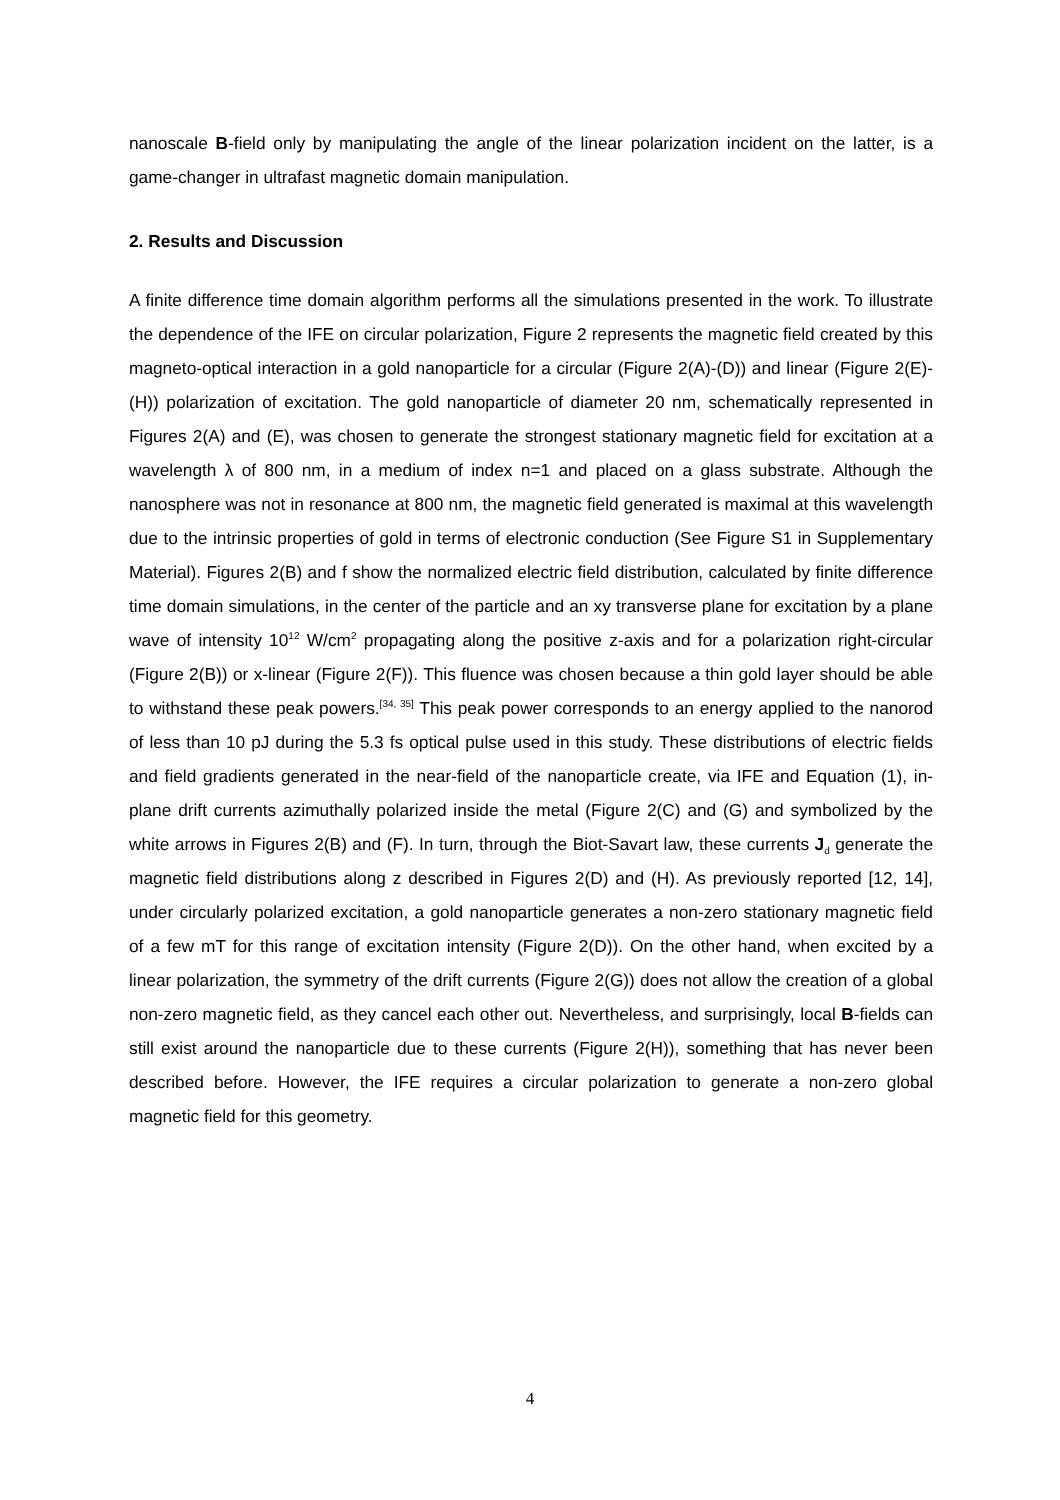nanoscale B-field only by manipulating the angle of the linear polarization incident on the latter, is a game-changer in ultrafast magnetic domain manipulation.
2. Results and Discussion
A finite difference time domain algorithm performs all the simulations presented in the work. To illustrate the dependence of the IFE on circular polarization, Figure 2 represents the magnetic field created by this magneto-optical interaction in a gold nanoparticle for a circular (Figure 2(A)-(D)) and linear (Figure 2(E)-(H)) polarization of excitation. The gold nanoparticle of diameter 20 nm, schematically represented in Figures 2(A) and (E), was chosen to generate the strongest stationary magnetic field for excitation at a wavelength λ of 800 nm, in a medium of index n=1 and placed on a glass substrate. Although the nanosphere was not in resonance at 800 nm, the magnetic field generated is maximal at this wavelength due to the intrinsic properties of gold in terms of electronic conduction (See Figure S1 in Supplementary Material). Figures 2(B) and f show the normalized electric field distribution, calculated by finite difference time domain simulations, in the center of the particle and an xy transverse plane for excitation by a plane wave of intensity 10<sup>12</sup> W/cm<sup>2</sup> propagating along the positive z-axis and for a polarization right-circular (Figure 2(B)) or x-linear (Figure 2(F)). This fluence was chosen because a thin gold layer should be able to withstand these peak powers.<sup>[34, 35]</sup> This peak power corresponds to an energy applied to the nanorod of less than 10 pJ during the 5.3 fs optical pulse used in this study. These distributions of electric fields and field gradients generated in the near-field of the nanoparticle create, via IFE and Equation (1), in-plane drift currents azimuthally polarized inside the metal (Figure 2(C) and (G) and symbolized by the white arrows in Figures 2(B) and (F). In turn, through the Biot-Savart law, these currents J<sub>d</sub> generate the magnetic field distributions along z described in Figures 2(D) and (H). As previously reported [12, 14], under circularly polarized excitation, a gold nanoparticle generates a non-zero stationary magnetic field of a few mT for this range of excitation intensity (Figure 2(D)). On the other hand, when excited by a linear polarization, the symmetry of the drift currents (Figure 2(G)) does not allow the creation of a global non-zero magnetic field, as they cancel each other out. Nevertheless, and surprisingly, local B-fields can still exist around the nanoparticle due to these currents (Figure 2(H)), something that has never been described before. However, the IFE requires a circular polarization to generate a non-zero global magnetic field for this geometry.
4